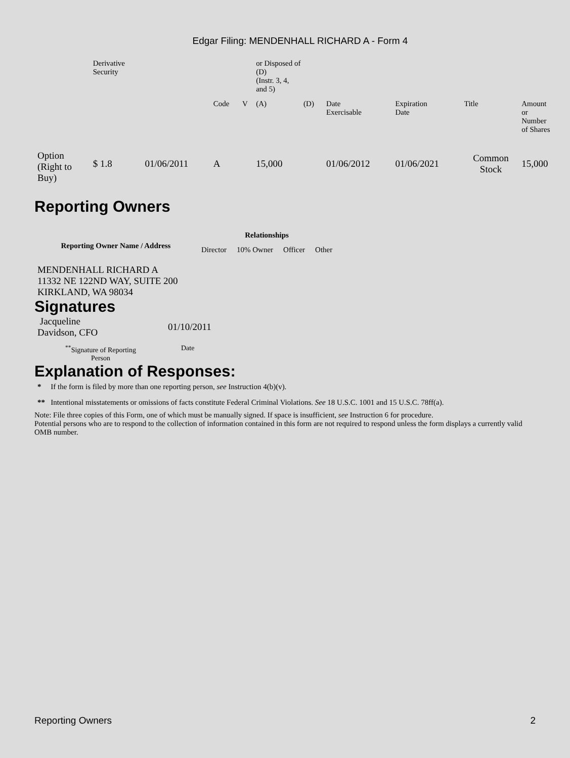Edgar Filing: MENDENHALL RICHARD A - Form 4
| | Derivative Security | | | | or Disposed of (D) (Instr. 3, 4, and 5) | | | | | |
| | | | Code | V | (A) | (D) | Date Exercisable | Expiration Date | Title | Amount or Number of Shares |
| Option (Right to Buy) | $ 1.8 | 01/06/2011 | A | | 15,000 | | 01/06/2012 | 01/06/2021 | Common Stock | 15,000 |
Reporting Owners
| Reporting Owner Name / Address | Relationships | | | |
| --- | --- | --- | --- | --- |
| | Director | 10% Owner | Officer | Other |
| MENDENHALL RICHARD A 11332 NE 122ND WAY, SUITE 200 KIRKLAND, WA 98034 | | | | |
Signatures
| Jacqueline Davidson, CFO | 01/10/2011 |
| <sup>**</sup> Signature of Reporting Person | Date |
Explanation of Responses:
* If the form is filed by more than one reporting person, see Instruction 4(b)(v).
** Intentional misstatements or omissions of facts constitute Federal Criminal Violations. See 18 U.S.C. 1001 and 15 U.S.C. 78ff(a).
Note: File three copies of this Form, one of which must be manually signed. If space is insufficient, see Instruction 6 for procedure.
Potential persons who are to respond to the collection of information contained in this form are not required to respond unless the form displays a currently valid OMB number.
Reporting Owners 2